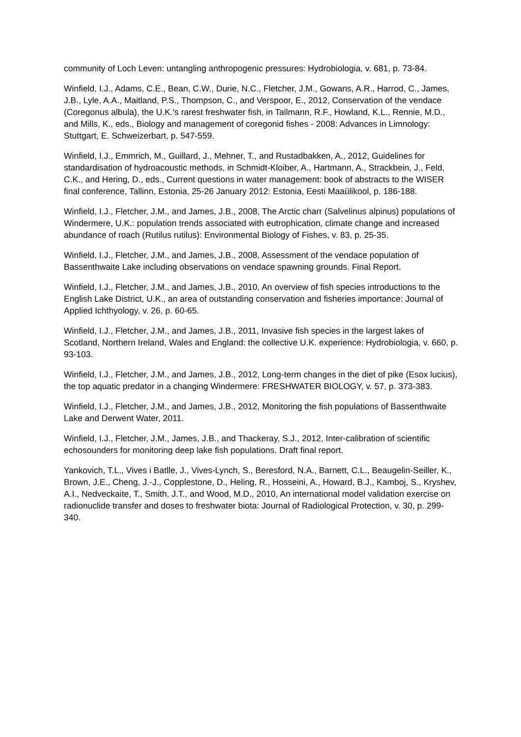community of Loch Leven: untangling anthropogenic pressures: Hydrobiologia, v. 681, p. 73-84.
Winfield, I.J., Adams, C.E., Bean, C.W., Durie, N.C., Fletcher, J.M., Gowans, A.R., Harrod, C., James, J.B., Lyle, A.A., Maitland, P.S., Thompson, C., and Verspoor, E., 2012, Conservation of the vendace (Coregonus albula), the U.K.'s rarest freshwater fish, in Tallmann, R.F., Howland, K.L., Rennie, M.D., and Mills, K., eds., Biology and management of coregonid fishes - 2008: Advances in Limnology: Stuttgart, E. Schweizerbart, p. 547-559.
Winfield, I.J., Emmrich, M., Guillard, J., Mehner, T., and Rustadbakken, A., 2012, Guidelines for standardisation of hydroacoustic methods, in Schmidt-Kloiber, A., Hartmann, A., Strackbein, J., Feld, C.K., and Hering, D., eds., Current questions in water management: book of abstracts to the WISER final conference, Tallinn, Estonia, 25-26 January 2012: Estonia, Eesti Maaülikool, p. 186-188.
Winfield, I.J., Fletcher, J.M., and James, J.B., 2008, The Arctic charr (Salvelinus alpinus) populations of Windermere, U.K.: population trends associated with eutrophication, climate change and increased abundance of roach (Rutilus rutilus): Environmental Biology of Fishes, v. 83, p. 25-35.
Winfield, I.J., Fletcher, J.M., and James, J.B., 2008, Assessment of the vendace population of Bassenthwaite Lake including observations on vendace spawning grounds. Final Report.
Winfield, I.J., Fletcher, J.M., and James, J.B., 2010, An overview of fish species introductions to the English Lake District, U.K., an area of outstanding conservation and fisheries importance: Journal of Applied Ichthyology, v. 26, p. 60-65.
Winfield, I.J., Fletcher, J.M., and James, J.B., 2011, Invasive fish species in the largest lakes of Scotland, Northern Ireland, Wales and England: the collective U.K. experience: Hydrobiologia, v. 660, p. 93-103.
Winfield, I.J., Fletcher, J.M., and James, J.B., 2012, Long-term changes in the diet of pike (Esox lucius), the top aquatic predator in a changing Windermere: FRESHWATER BIOLOGY, v. 57, p. 373-383.
Winfield, I.J., Fletcher, J.M., and James, J.B., 2012, Monitoring the fish populations of Bassenthwaite Lake and Derwent Water, 2011.
Winfield, I.J., Fletcher, J.M., James, J.B., and Thackeray, S.J., 2012, Inter-calibration of scientific echosounders for monitoring deep lake fish populations. Draft final report.
Yankovich, T.L., Vives i Batlle, J., Vives-Lynch, S., Beresford, N.A., Barnett, C.L., Beaugelin-Seiller, K., Brown, J.E., Cheng, J.-J., Copplestone, D., Heling, R., Hosseini, A., Howard, B.J., Kamboj, S., Kryshev, A.I., Nedveckaite, T., Smith, J.T., and Wood, M.D., 2010, An international model validation exercise on radionuclide transfer and doses to freshwater biota: Journal of Radiological Protection, v. 30, p. 299-340.